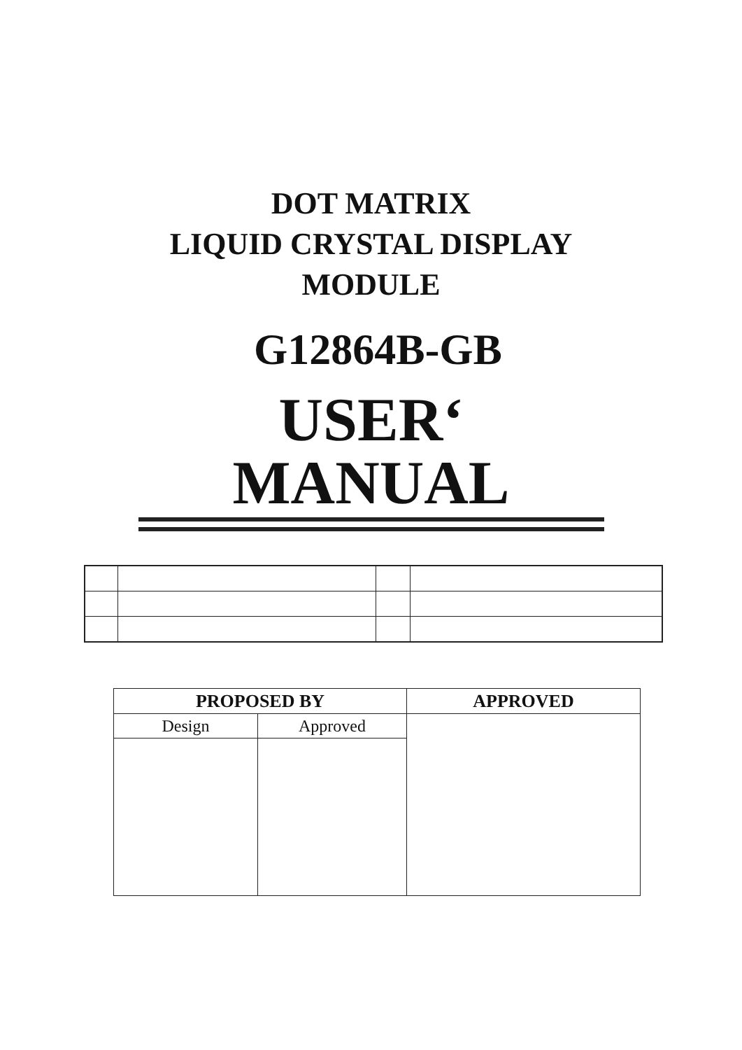DOT MATRIX
LIQUID CRYSTAL DISPLAY
MODULE
G12864B-GB
USER‘ MANUAL
| PROPOSED BY | | APPROVED |
| --- | --- | --- |
| Design | Approved | |